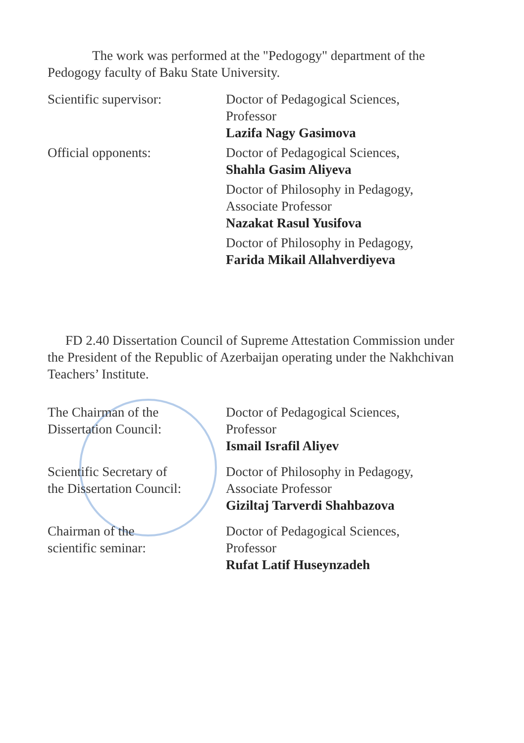The work was performed at the "Pedogogy" department of the Pedogogy faculty of Baku State University.
Scientific supervisor: Doctor of Pedagogical Sciences,
Professor
Lazifa Nagy Gasimova
Official opponents: Doctor of Pedagogical Sciences,
Shahla Gasim Aliyeva
Doctor of Philosophy in Pedagogy,
Associate Professor
Nazakat Rasul Yusifova
Doctor of Philosophy in Pedagogy,
Farida Mikail Allahverdiyeva
FD 2.40 Dissertation Council of Supreme Attestation Commission under the President of the Republic of Azerbaijan operating under the Nakhchivan Teachers’ Institute.
The Chairman of the
Dissertation Council:
Doctor of Pedagogical Sciences,
Professor
Ismail Israfil Aliyev
Scientific Secretary of
the Dissertation Council:
Doctor of Philosophy in Pedagogy,
Associate Professor
Giziltaj Tarverdi Shahbazova
Chairman of the
scientific seminar:
Doctor of Pedagogical Sciences,
Professor
Rufat Latif Huseynzadeh